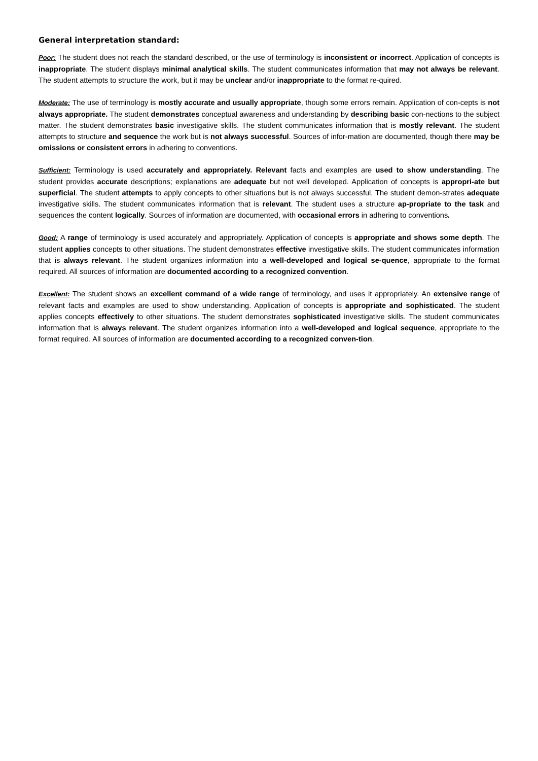General interpretation standard:
Poor: The student does not reach the standard described, or the use of terminology is inconsistent or incorrect. Application of concepts is inappropriate. The student displays minimal analytical skills. The student communicates information that may not always be relevant. The student attempts to structure the work, but it may be unclear and/or inappropriate to the format re-quired.
Moderate: The use of terminology is mostly accurate and usually appropriate, though some errors remain. Application of con-cepts is not always appropriate. The student demonstrates conceptual awareness and understanding by describing basic con-nections to the subject matter. The student demonstrates basic investigative skills. The student communicates information that is mostly relevant. The student attempts to structure and sequence the work but is not always successful. Sources of infor-mation are documented, though there may be omissions or consistent errors in adhering to conventions.
Sufficient: Terminology is used accurately and appropriately. Relevant facts and examples are used to show understanding. The student provides accurate descriptions; explanations are adequate but not well developed. Application of concepts is appropri-ate but superficial. The student attempts to apply concepts to other situations but is not always successful. The student demon-strates adequate investigative skills. The student communicates information that is relevant. The student uses a structure ap-propriate to the task and sequences the content logically. Sources of information are documented, with occasional errors in adhering to conventions.
Good: A range of terminology is used accurately and appropriately. Application of concepts is appropriate and shows some depth. The student applies concepts to other situations. The student demonstrates effective investigative skills. The student communicates information that is always relevant. The student organizes information into a well-developed and logical se-quence, appropriate to the format required. All sources of information are documented according to a recognized convention.
Excellent: The student shows an excellent command of a wide range of terminology, and uses it appropriately. An extensive range of relevant facts and examples are used to show understanding. Application of concepts is appropriate and sophisticated. The student applies concepts effectively to other situations. The student demonstrates sophisticated investigative skills. The student communicates information that is always relevant. The student organizes information into a well-developed and logical sequence, appropriate to the format required. All sources of information are documented according to a recognized conven-tion.